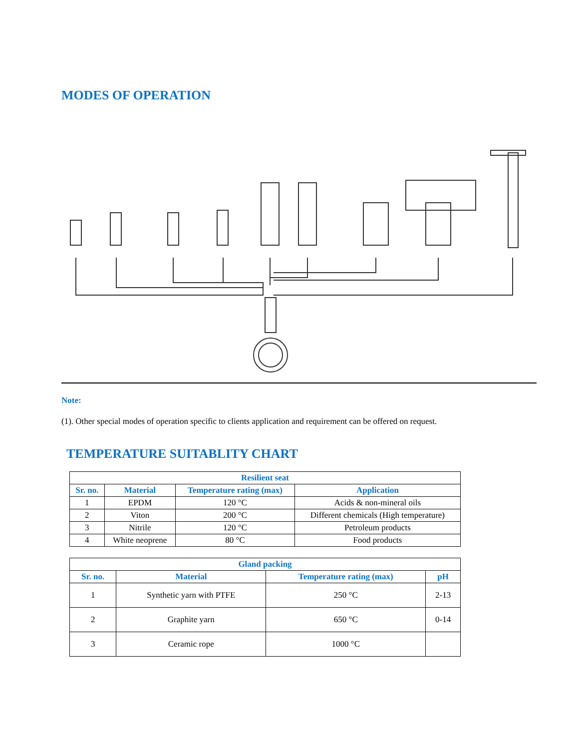MODES OF OPERATION
Note:
(1). Other special modes of operation specific to clients application and requirement can be offered on request.
TEMPERATURE SUITABLITY CHART
| Resilient seat | | | |
| --- | --- | --- | --- |
| Sr. no. | Material | Temperature rating (max) | Application |
| 1 | EPDM | 120 °C | Acids & non-mineral oils |
| 2 | Viton | 200 °C | Different chemicals (High temperature) |
| 3 | Nitrile | 120 °C | Petroleum products |
| 4 | White neoprene | 80 °C | Food products |
| Gland packing | | | |
| --- | --- | --- | --- |
| Sr. no. | Material | Temperature rating (max) | pH |
| 1 | Synthetic yarn with PTFE | 250 °C | 2-13 |
| 2 | Graphite yarn | 650 °C | 0-14 |
| 3 | Ceramic rope | 1000 °C | |